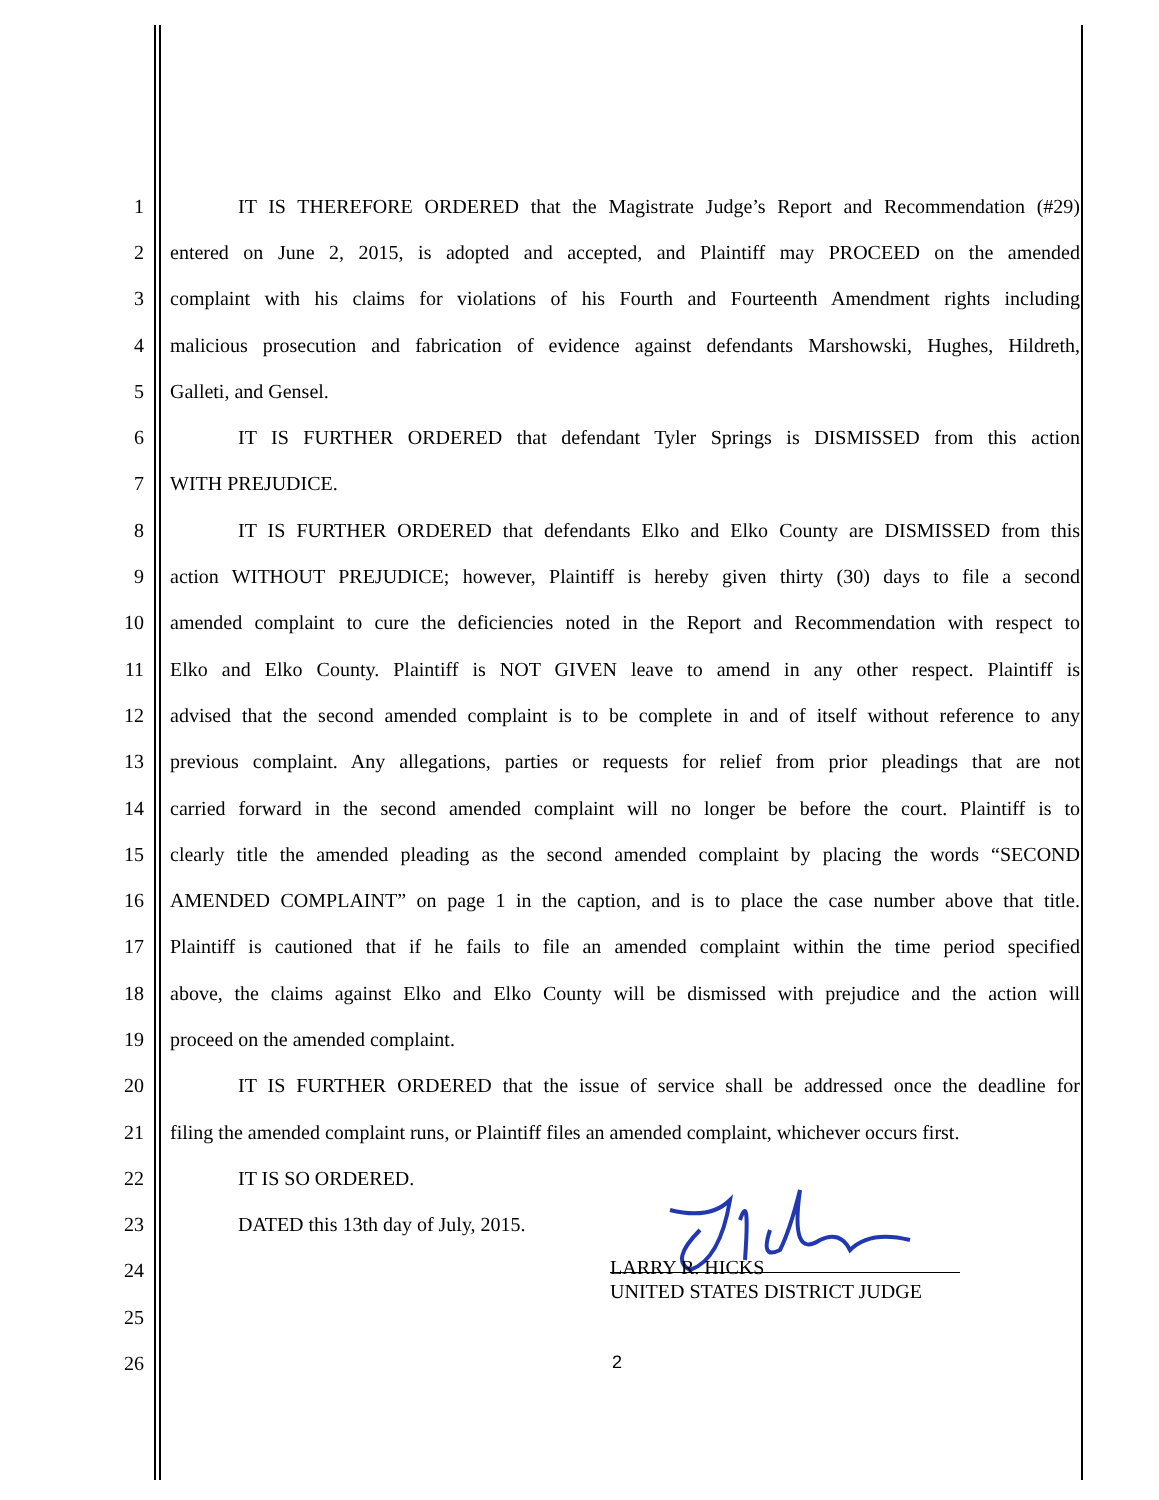1 IT IS THEREFORE ORDERED that the Magistrate Judge’s Report and Recommendation (#29)
2 entered on June 2, 2015, is adopted and accepted, and Plaintiff may PROCEED on the amended
3 complaint with his claims for violations of his Fourth and Fourteenth Amendment rights including
4 malicious prosecution and fabrication of evidence against defendants Marshowski, Hughes, Hildreth,
5 Galleti, and Gensel.
6 IT IS FURTHER ORDERED that defendant Tyler Springs is DISMISSED from this action
7 WITH PREJUDICE.
8 IT IS FURTHER ORDERED that defendants Elko and Elko County are DISMISSED from this
9 action WITHOUT PREJUDICE; however, Plaintiff is hereby given thirty (30) days to file a second
10 amended complaint to cure the deficiencies noted in the Report and Recommendation with respect to
11 Elko and Elko County. Plaintiff is NOT GIVEN leave to amend in any other respect. Plaintiff is
12 advised that the second amended complaint is to be complete in and of itself without reference to any
13 previous complaint. Any allegations, parties or requests for relief from prior pleadings that are not
14 carried forward in the second amended complaint will no longer be before the court. Plaintiff is to
15 clearly title the amended pleading as the second amended complaint by placing the words “SECOND
16 AMENDED COMPLAINT” on page 1 in the caption, and is to place the case number above that title.
17 Plaintiff is cautioned that if he fails to file an amended complaint within the time period specified
18 above, the claims against Elko and Elko County will be dismissed with prejudice and the action will
19 proceed on the amended complaint.
20 IT IS FURTHER ORDERED that the issue of service shall be addressed once the deadline for
21 filing the amended complaint runs, or Plaintiff files an amended complaint, whichever occurs first.
22 IT IS SO ORDERED.
23 DATED this 13th day of July, 2015.
24
25
26
LARRY R. HICKS
UNITED STATES DISTRICT JUDGE
2